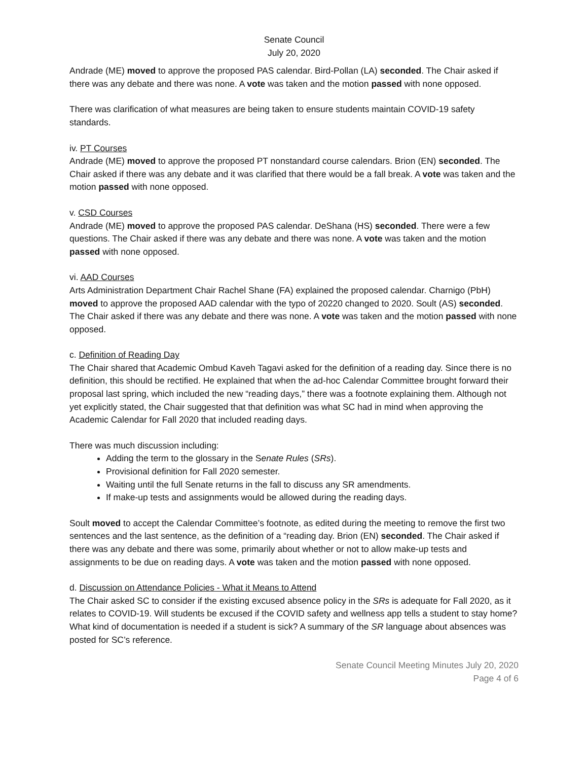Senate Council
July 20, 2020
Andrade (ME) moved to approve the proposed PAS calendar. Bird-Pollan (LA) seconded. The Chair asked if there was any debate and there was none. A vote was taken and the motion passed with none opposed.
There was clarification of what measures are being taken to ensure students maintain COVID-19 safety standards.
iv. PT Courses
Andrade (ME) moved to approve the proposed PT nonstandard course calendars. Brion (EN) seconded. The Chair asked if there was any debate and it was clarified that there would be a fall break. A vote was taken and the motion passed with none opposed.
v. CSD Courses
Andrade (ME) moved to approve the proposed PAS calendar. DeShana (HS) seconded. There were a few questions. The Chair asked if there was any debate and there was none. A vote was taken and the motion passed with none opposed.
vi. AAD Courses
Arts Administration Department Chair Rachel Shane (FA) explained the proposed calendar. Charnigo (PbH) moved to approve the proposed AAD calendar with the typo of 20220 changed to 2020. Soult (AS) seconded. The Chair asked if there was any debate and there was none. A vote was taken and the motion passed with none opposed.
c. Definition of Reading Day
The Chair shared that Academic Ombud Kaveh Tagavi asked for the definition of a reading day. Since there is no definition, this should be rectified. He explained that when the ad-hoc Calendar Committee brought forward their proposal last spring, which included the new “reading days,” there was a footnote explaining them. Although not yet explicitly stated, the Chair suggested that that definition was what SC had in mind when approving the Academic Calendar for Fall 2020 that included reading days.
There was much discussion including:
Adding the term to the glossary in the Senate Rules (SRs).
Provisional definition for Fall 2020 semester.
Waiting until the full Senate returns in the fall to discuss any SR amendments.
If make-up tests and assignments would be allowed during the reading days.
Soult moved to accept the Calendar Committee’s footnote, as edited during the meeting to remove the first two sentences and the last sentence, as the definition of a “reading day. Brion (EN) seconded. The Chair asked if there was any debate and there was some, primarily about whether or not to allow make-up tests and assignments to be due on reading days. A vote was taken and the motion passed with none opposed.
d. Discussion on Attendance Policies - What it Means to Attend
The Chair asked SC to consider if the existing excused absence policy in the SRs is adequate for Fall 2020, as it relates to COVID-19. Will students be excused if the COVID safety and wellness app tells a student to stay home? What kind of documentation is needed if a student is sick? A summary of the SR language about absences was posted for SC’s reference.
Senate Council Meeting Minutes July 20, 2020
Page 4 of 6